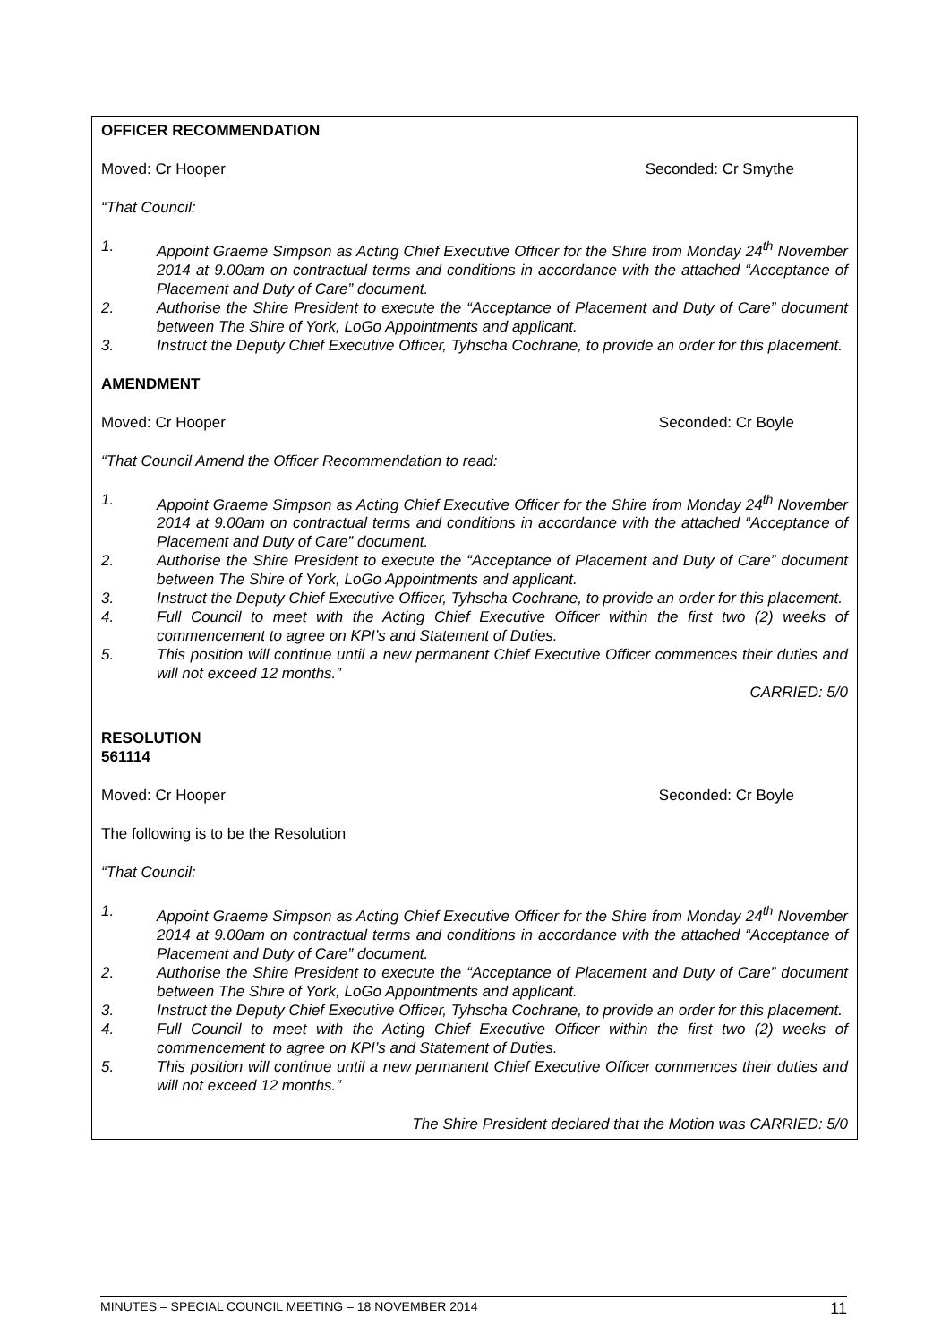OFFICER RECOMMENDATION
Moved: Cr Hooper Seconded: Cr Smythe
“That Council:
1. Appoint Graeme Simpson as Acting Chief Executive Officer for the Shire from Monday 24<sup>th</sup> November 2014 at 9.00am on contractual terms and conditions in accordance with the attached “Acceptance of Placement and Duty of Care” document.
2. Authorise the Shire President to execute the “Acceptance of Placement and Duty of Care” document between The Shire of York, LoGo Appointments and applicant.
3. Instruct the Deputy Chief Executive Officer, Tyhscha Cochrane, to provide an order for this placement.
AMENDMENT
Moved: Cr Hooper Seconded: Cr Boyle
“That Council Amend the Officer Recommendation to read:
1. Appoint Graeme Simpson as Acting Chief Executive Officer for the Shire from Monday 24<sup>th</sup> November 2014 at 9.00am on contractual terms and conditions in accordance with the attached “Acceptance of Placement and Duty of Care” document.
2. Authorise the Shire President to execute the “Acceptance of Placement and Duty of Care” document between The Shire of York, LoGo Appointments and applicant.
3. Instruct the Deputy Chief Executive Officer, Tyhscha Cochrane, to provide an order for this placement.
4. Full Council to meet with the Acting Chief Executive Officer within the first two (2) weeks of commencement to agree on KPI’s and Statement of Duties.
5. This position will continue until a new permanent Chief Executive Officer commences their duties and will not exceed 12 months.”
CARRIED: 5/0
RESOLUTION
561114
Moved: Cr Hooper Seconded: Cr Boyle
The following is to be the Resolution
“That Council:
1. Appoint Graeme Simpson as Acting Chief Executive Officer for the Shire from Monday 24<sup>th</sup> November 2014 at 9.00am on contractual terms and conditions in accordance with the attached “Acceptance of Placement and Duty of Care” document.
2. Authorise the Shire President to execute the “Acceptance of Placement and Duty of Care” document between The Shire of York, LoGo Appointments and applicant.
3. Instruct the Deputy Chief Executive Officer, Tyhscha Cochrane, to provide an order for this placement.
4. Full Council to meet with the Acting Chief Executive Officer within the first two (2) weeks of commencement to agree on KPI’s and Statement of Duties.
5. This position will continue until a new permanent Chief Executive Officer commences their duties and will not exceed 12 months.”
The Shire President declared that the Motion was CARRIED: 5/0
MINUTES – SPECIAL COUNCIL MEETING – 18 NOVEMBER 2014 11